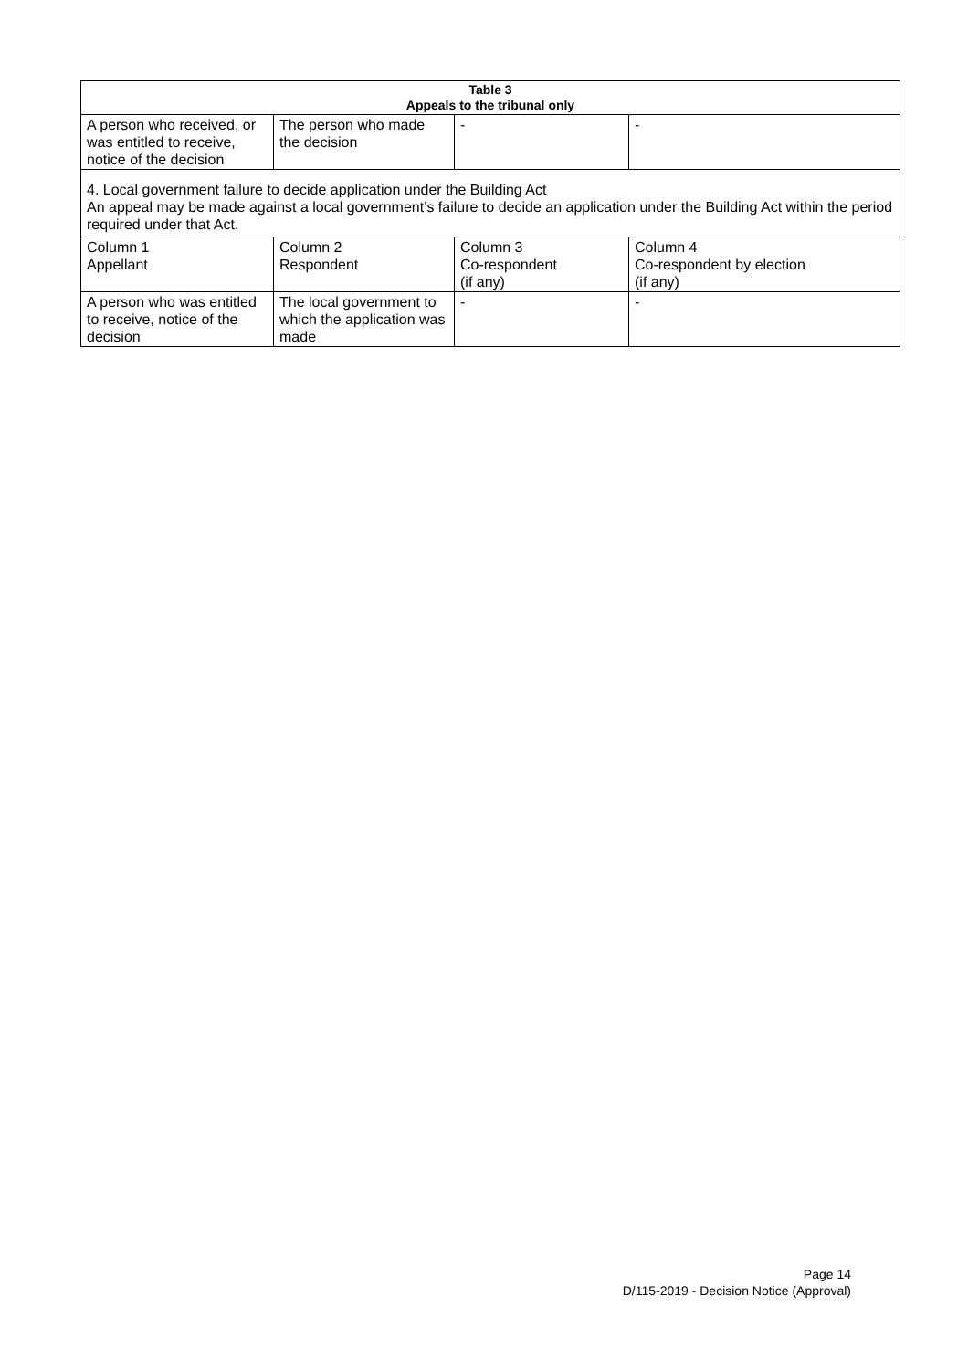| Table 3 Appeals to the tribunal only | | | |
| --- | --- | --- | --- |
| A person who received, or was entitled to receive, notice of the decision | The person who made the decision | - | - |
| 4. Local government failure to decide application under the Building Act An appeal may be made against a local government’s failure to decide an application under the Building Act within the period required under that Act. | | | |
| Column 1 Appellant | Column 2 Respondent | Column 3 Co-respondent (if any) | Column 4 Co-respondent by election (if any) |
| A person who was entitled to receive, notice of the decision | The local government to which the application was made | - | - |
Page 14
D/115-2019 - Decision Notice (Approval)